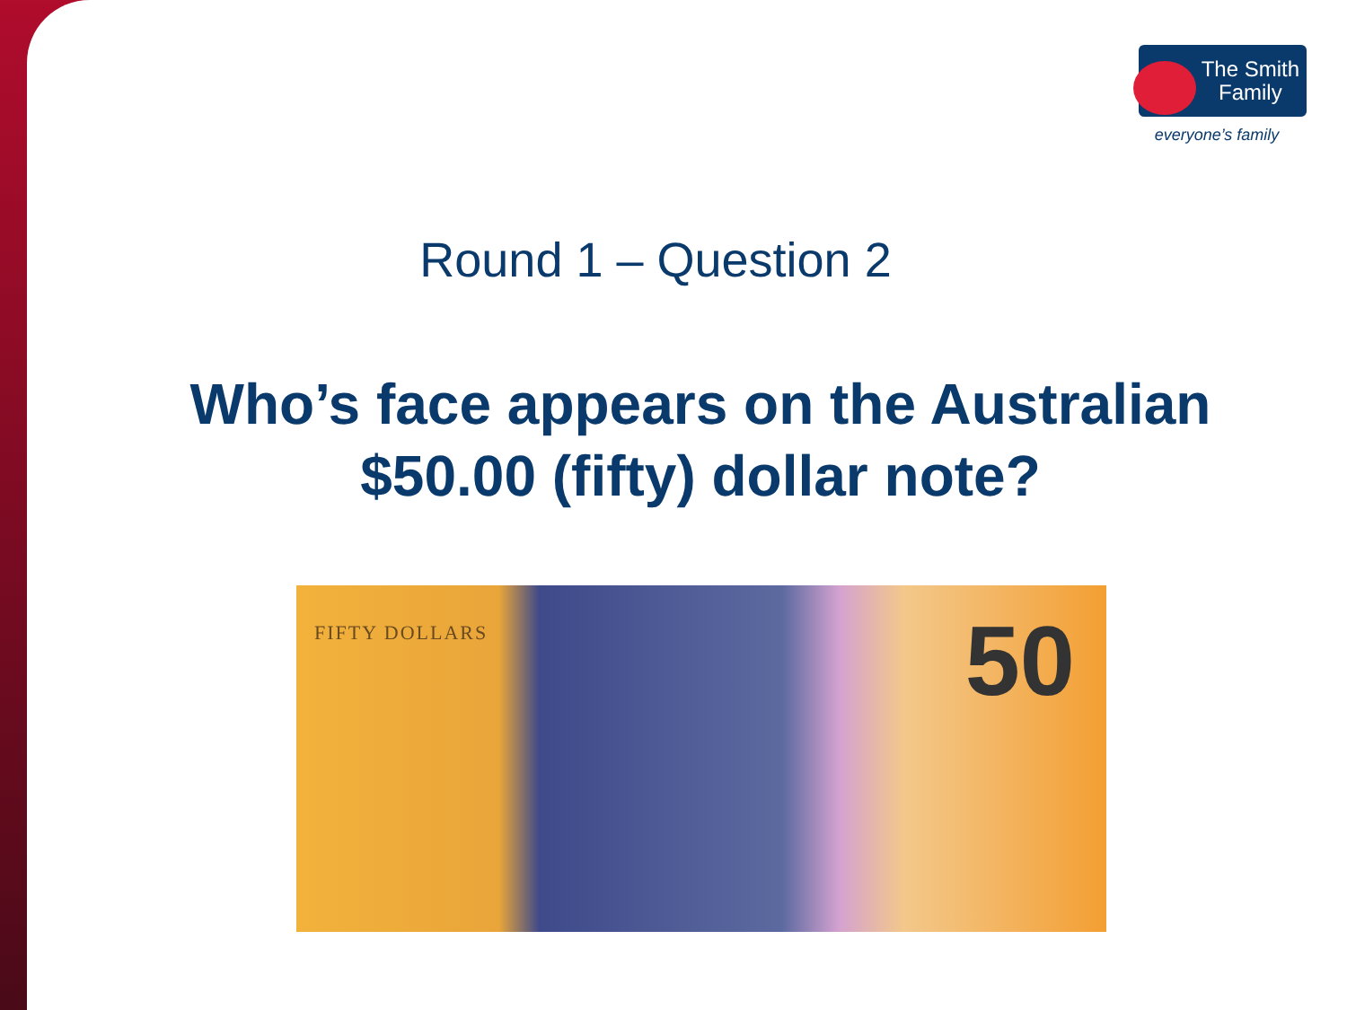The Smith
Family
everyone’s family
Round 1 – Question 2
Who’s face appears on the Australian $50.00 (fifty) dollar note?
FIFTY DOLLARS 50